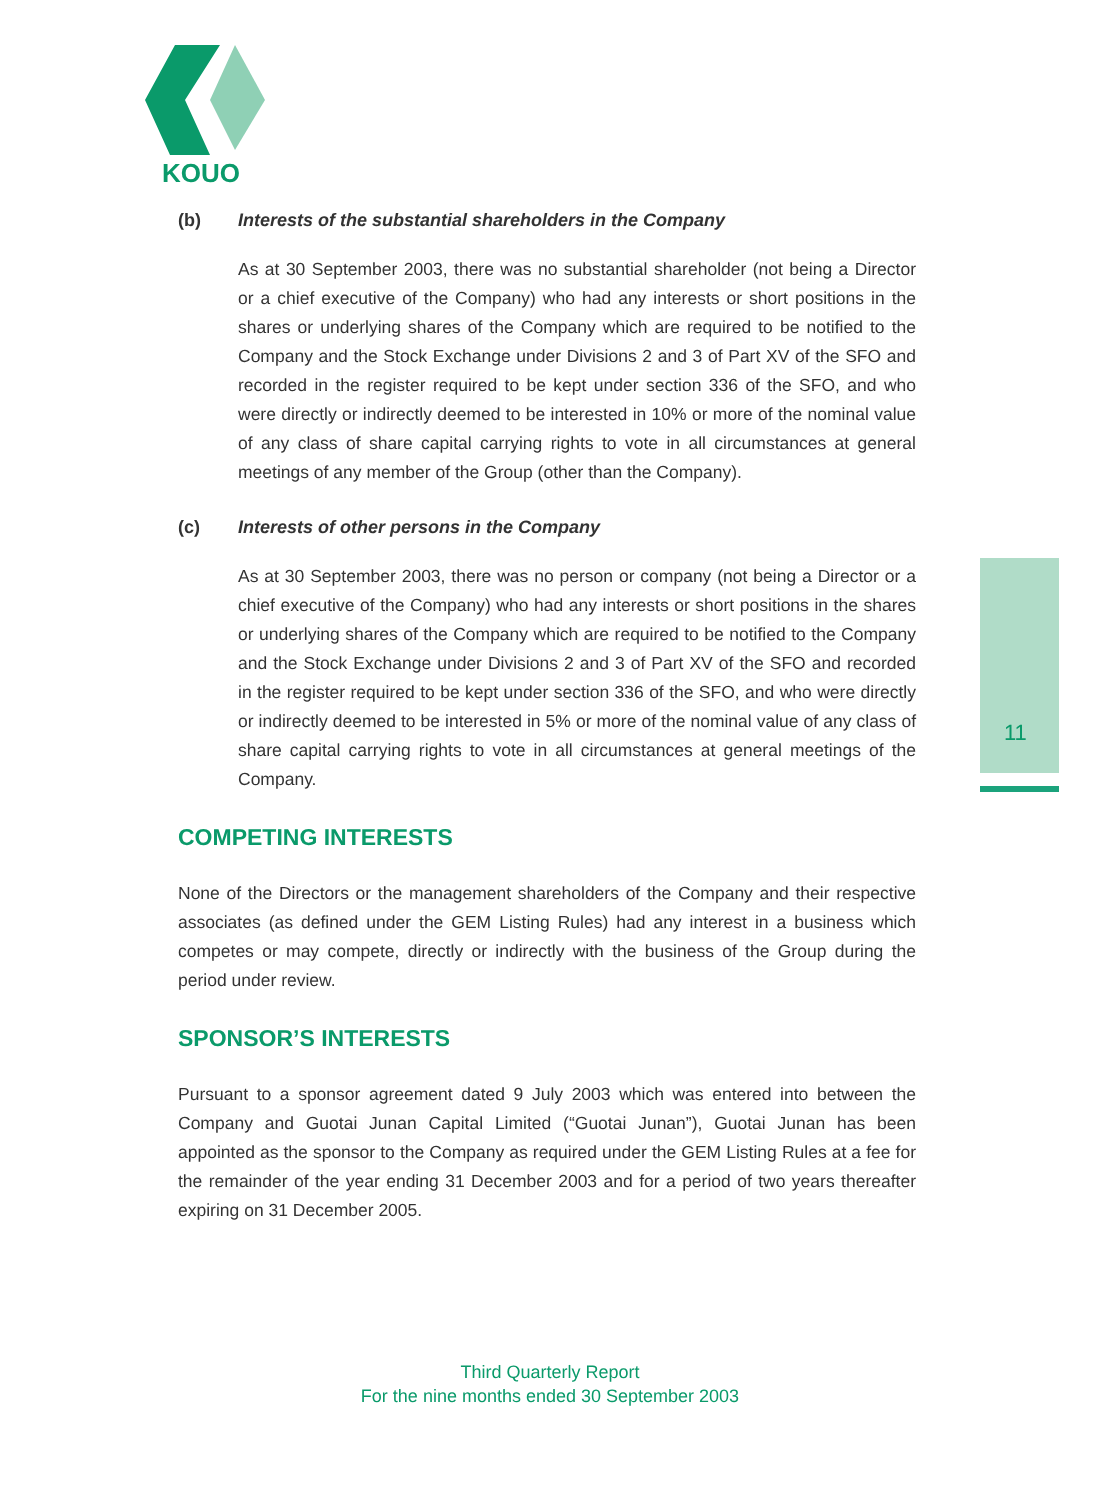KOUO
11
(b) Interests of the substantial shareholders in the Company
As at 30 September 2003, there was no substantial shareholder (not being a Director or a chief executive of the Company) who had any interests or short positions in the shares or underlying shares of the Company which are required to be notified to the Company and the Stock Exchange under Divisions 2 and 3 of Part XV of the SFO and recorded in the register required to be kept under section 336 of the SFO, and who were directly or indirectly deemed to be interested in 10% or more of the nominal value of any class of share capital carrying rights to vote in all circumstances at general meetings of any member of the Group (other than the Company).
(c) Interests of other persons in the Company
As at 30 September 2003, there was no person or company (not being a Director or a chief executive of the Company) who had any interests or short positions in the shares or underlying shares of the Company which are required to be notified to the Company and the Stock Exchange under Divisions 2 and 3 of Part XV of the SFO and recorded in the register required to be kept under section 336 of the SFO, and who were directly or indirectly deemed to be interested in 5% or more of the nominal value of any class of share capital carrying rights to vote in all circumstances at general meetings of the Company.
COMPETING INTERESTS
None of the Directors or the management shareholders of the Company and their respective associates (as defined under the GEM Listing Rules) had any interest in a business which competes or may compete, directly or indirectly with the business of the Group during the period under review.
SPONSOR’S INTERESTS
Pursuant to a sponsor agreement dated 9 July 2003 which was entered into between the Company and Guotai Junan Capital Limited (“Guotai Junan”), Guotai Junan has been appointed as the sponsor to the Company as required under the GEM Listing Rules at a fee for the remainder of the year ending 31 December 2003 and for a period of two years thereafter expiring on 31 December 2005.
Third Quarterly Report
For the nine months ended 30 September 2003